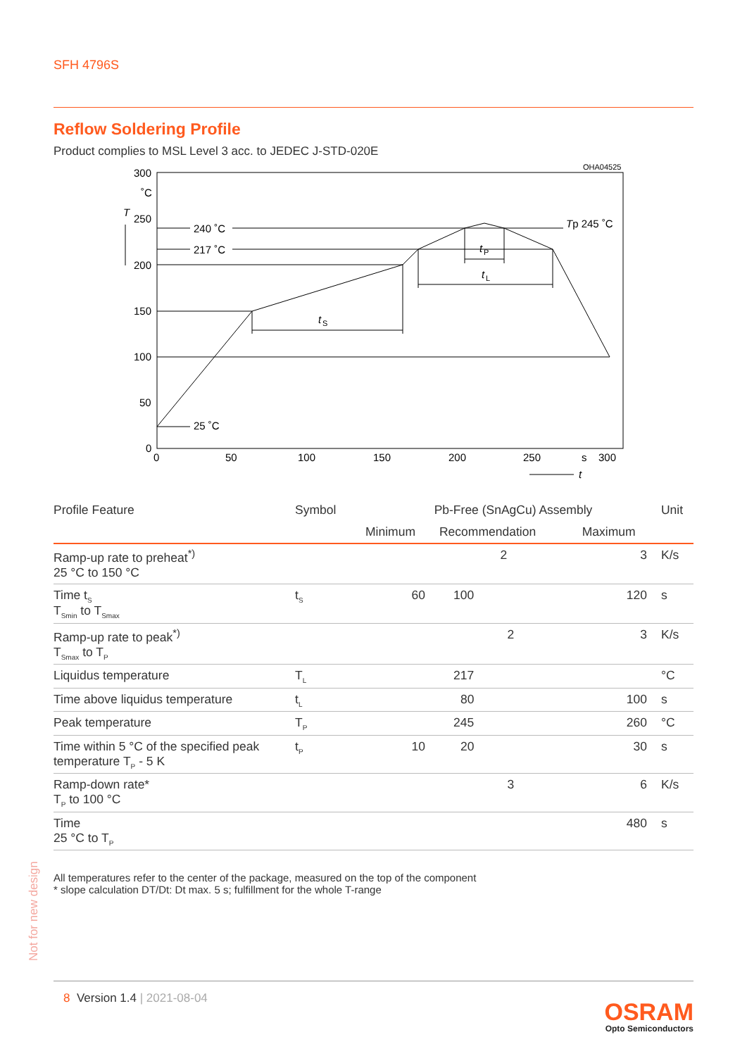SFH 4796S
Reflow Soldering Profile
Product complies to MSL Level 3 acc. to JEDEC J-STD-020E
OHA04525
300
˚C
T
250
200
150
100
50
0
0
50
100
150
200
250
s
300
t
240 ˚C
217 ˚C
25 ˚C
Tp 245 ˚C
t
S
t
L
t
P
| Profile Feature | Symbol | Pb-Free (SnAgCu) Assembly | | | Unit |
| --- | --- | --- | --- | --- | --- |
| | | Minimum | Recommendation | Maximum | |
| Ramp-up rate to preheat<sup>*)</sup> 25 °C to 150 °C | | | 2 | 3 | K/s |
| Time t<sub>S</sub> T<sub>Smin</sub> to T<sub>Smax</sub> | t<sub>S</sub> | 60 | 100 | 120 | s |
| Ramp-up rate to peak<sup>*)</sup> T<sub>Smax</sub> to T<sub>P</sub> | | | 2 | 3 | K/s |
| Liquidus temperature | T<sub>L</sub> | | 217 | | °C |
| Time above liquidus temperature | t<sub>L</sub> | | 80 | 100 | s |
| Peak temperature | T<sub>P</sub> | | 245 | 260 | °C |
| Time within 5 °C of the specified peak temperature T<sub>P</sub> - 5 K | t<sub>P</sub> | 10 | 20 | 30 | s |
| Ramp-down rate* T<sub>P</sub> to 100 °C | | | 3 | 6 | K/s |
| Time 25 °C to T<sub>P</sub> | | | | 480 | s |
All temperatures refer to the center of the package, measured on the top of the component
* slope calculation DT/Dt: Dt max. 5 s; fulfillment for the whole T-range
Not for new design
8 Version 1.4 | 2021-08-04
OSRAM
Opto Semiconductors